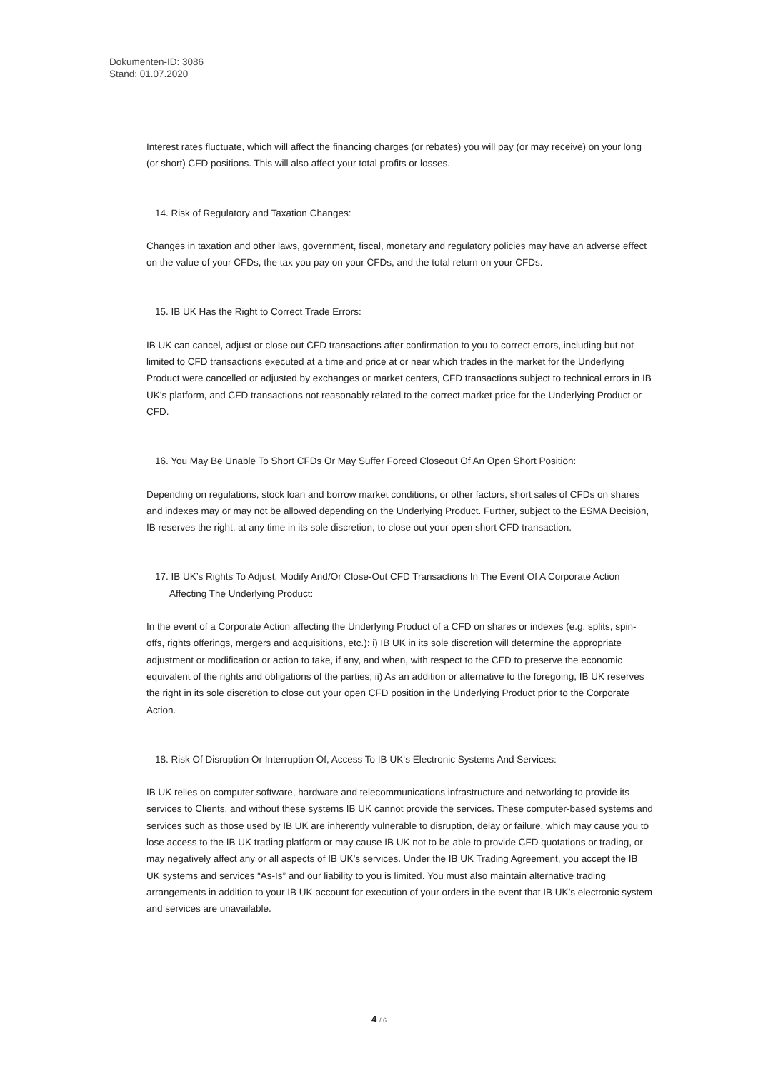Dokumenten-ID: 3086
Stand: 01.07.2020
Interest rates fluctuate, which will affect the financing charges (or rebates) you will pay (or may receive) on your long (or short) CFD positions. This will also affect your total profits or losses.
14. Risk of Regulatory and Taxation Changes:
Changes in taxation and other laws, government, fiscal, monetary and regulatory policies may have an adverse effect on the value of your CFDs, the tax you pay on your CFDs, and the total return on your CFDs.
15. IB UK Has the Right to Correct Trade Errors:
IB UK can cancel, adjust or close out CFD transactions after confirmation to you to correct errors, including but not limited to CFD transactions executed at a time and price at or near which trades in the market for the Underlying Product were cancelled or adjusted by exchanges or market centers, CFD transactions subject to technical errors in IB UK’s platform, and CFD transactions not reasonably related to the correct market price for the Underlying Product or CFD.
16. You May Be Unable To Short CFDs Or May Suffer Forced Closeout Of An Open Short Position:
Depending on regulations, stock loan and borrow market conditions, or other factors, short sales of CFDs on shares and indexes may or may not be allowed depending on the Underlying Product. Further, subject to the ESMA Decision, IB reserves the right, at any time in its sole discretion, to close out your open short CFD transaction.
17. IB UK’s Rights To Adjust, Modify And/Or Close-Out CFD Transactions In The Event Of A Corporate Action Affecting The Underlying Product:
In the event of a Corporate Action affecting the Underlying Product of a CFD on shares or indexes (e.g. splits, spin-offs, rights offerings, mergers and acquisitions, etc.): i) IB UK in its sole discretion will determine the appropriate adjustment or modification or action to take, if any, and when, with respect to the CFD to preserve the economic equivalent of the rights and obligations of the parties; ii) As an addition or alternative to the foregoing, IB UK reserves the right in its sole discretion to close out your open CFD position in the Underlying Product prior to the Corporate Action.
18. Risk Of Disruption Or Interruption Of, Access To IB UK‘s Electronic Systems And Services:
IB UK relies on computer software, hardware and telecommunications infrastructure and networking to provide its services to Clients, and without these systems IB UK cannot provide the services. These computer-based systems and services such as those used by IB UK are inherently vulnerable to disruption, delay or failure, which may cause you to lose access to the IB UK trading platform or may cause IB UK not to be able to provide CFD quotations or trading, or may negatively affect any or all aspects of IB UK’s services. Under the IB UK Trading Agreement, you accept the IB UK systems and services “As-Is” and our liability to you is limited. You must also maintain alternative trading arrangements in addition to your IB UK account for execution of your orders in the event that IB UK’s electronic system and services are unavailable.
4 / 6